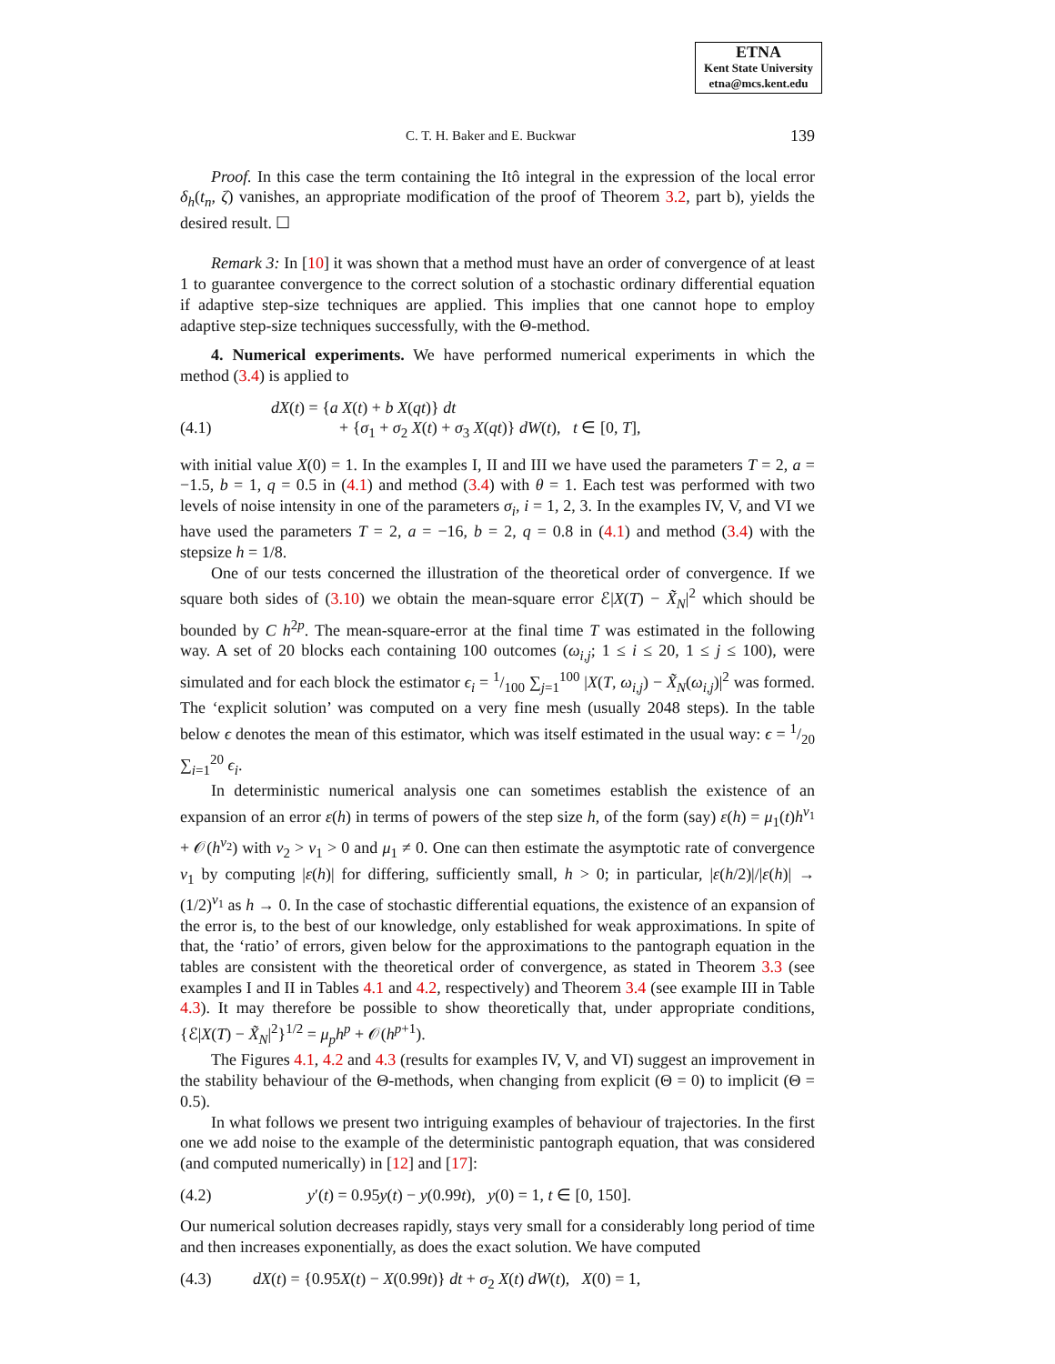ETNA
Kent State University
etna@mcs.kent.edu
C. T. H. Baker and E. Buckwar 139
Proof. In this case the term containing the Itô integral in the expression of the local error δ<sub>h</sub>(t<sub>n</sub>, ζ) vanishes, an appropriate modification of the proof of Theorem 3.2, part b), yields the desired result. ☐
Remark 3: In [10] it was shown that a method must have an order of convergence of at least 1 to guarantee convergence to the correct solution of a stochastic ordinary differential equation if adaptive step-size techniques are applied. This implies that one cannot hope to employ adaptive step-size techniques successfully, with the Θ-method.
4. Numerical experiments. We have performed numerical experiments in which the method (3.4) is applied to
(4.1)
dX(t) = {a X(t) + b X(qt)} dt
+ {σ<sub>1</sub> + σ<sub>2</sub> X(t) + σ<sub>3</sub> X(qt)} dW(t), t ∈ [0, T],
with initial value X(0) = 1. In the examples I, II and III we have used the parameters T = 2, a = −1.5, b = 1, q = 0.5 in (4.1) and method (3.4) with θ = 1. Each test was performed with two levels of noise intensity in one of the parameters σ<sub>i</sub>, i = 1, 2, 3. In the examples IV, V, and VI we have used the parameters T = 2, a = −16, b = 2, q = 0.8 in (4.1) and method (3.4) with the stepsize h = 1/8.
One of our tests concerned the illustration of the theoretical order of convergence. If we square both sides of (3.10) we obtain the mean-square error ℰ|X(T) − X̃<sub>N</sub>|<sup>2</sup> which should be bounded by C h<sup>2p</sup>. The mean-square-error at the final time T was estimated in the following way. A set of 20 blocks each containing 100 outcomes (ω<sub>i,j</sub>; 1 ≤ i ≤ 20, 1 ≤ j ≤ 100), were simulated and for each block the estimator ϵ<sub>i</sub> = 1/100 ∑<sub>j=1</sub><sup>100</sup> |X(T, ω<sub>i,j</sub>) − X̃<sub>N</sub>(ω<sub>i,j</sub>)|<sup>2</sup> was formed. The ‘explicit solution’ was computed on a very fine mesh (usually 2048 steps). In the table below ϵ denotes the mean of this estimator, which was itself estimated in the usual way: ϵ = 1/20 ∑<sub>i=1</sub><sup>20</sup> ϵ<sub>i</sub>.
In deterministic numerical analysis one can sometimes establish the existence of an expansion of an error ε(h) in terms of powers of the step size h, of the form (say) ε(h) = μ<sub>1</sub>(t)h<sup>ν<sub>1</sub></sup> + 𝒪(h<sup>ν<sub>2</sub></sup>) with ν<sub>2</sub> > ν<sub>1</sub> > 0 and μ<sub>1</sub> ≠ 0. One can then estimate the asymptotic rate of convergence ν<sub>1</sub> by computing |ε(h)| for differing, sufficiently small, h > 0; in particular, |ε(h/2)|/|ε(h)| → (1/2)<sup>ν<sub>1</sub></sup> as h → 0. In the case of stochastic differential equations, the existence of an expansion of the error is, to the best of our knowledge, only established for weak approximations. In spite of that, the ‘ratio’ of errors, given below for the approximations to the pantograph equation in the tables are consistent with the theoretical order of convergence, as stated in Theorem 3.3 (see examples I and II in Tables 4.1 and 4.2, respectively) and Theorem 3.4 (see example III in Table 4.3). It may therefore be possible to show theoretically that, under appropriate conditions, {ℰ|X(T) − X̃<sub>N</sub>|<sup>2</sup>}<sup>1/2</sup> = μ<sub>p</sub>h<sup>p</sup> + 𝒪(h<sup>p+1</sup>).
The Figures 4.1, 4.2 and 4.3 (results for examples IV, V, and VI) suggest an improvement in the stability behaviour of the Θ-methods, when changing from explicit (Θ = 0) to implicit (Θ = 0.5).
In what follows we present two intriguing examples of behaviour of trajectories. In the first one we add noise to the example of the deterministic pantograph equation, that was considered (and computed numerically) in [12] and [17]:
(4.2) y′(t) = 0.95y(t) − y(0.99t), y(0) = 1, t ∈ [0, 150].
Our numerical solution decreases rapidly, stays very small for a considerably long period of time and then increases exponentially, as does the exact solution. We have computed
(4.3) dX(t) = {0.95X(t) − X(0.99t)} dt + σ<sub>2</sub> X(t) dW(t), X(0) = 1,